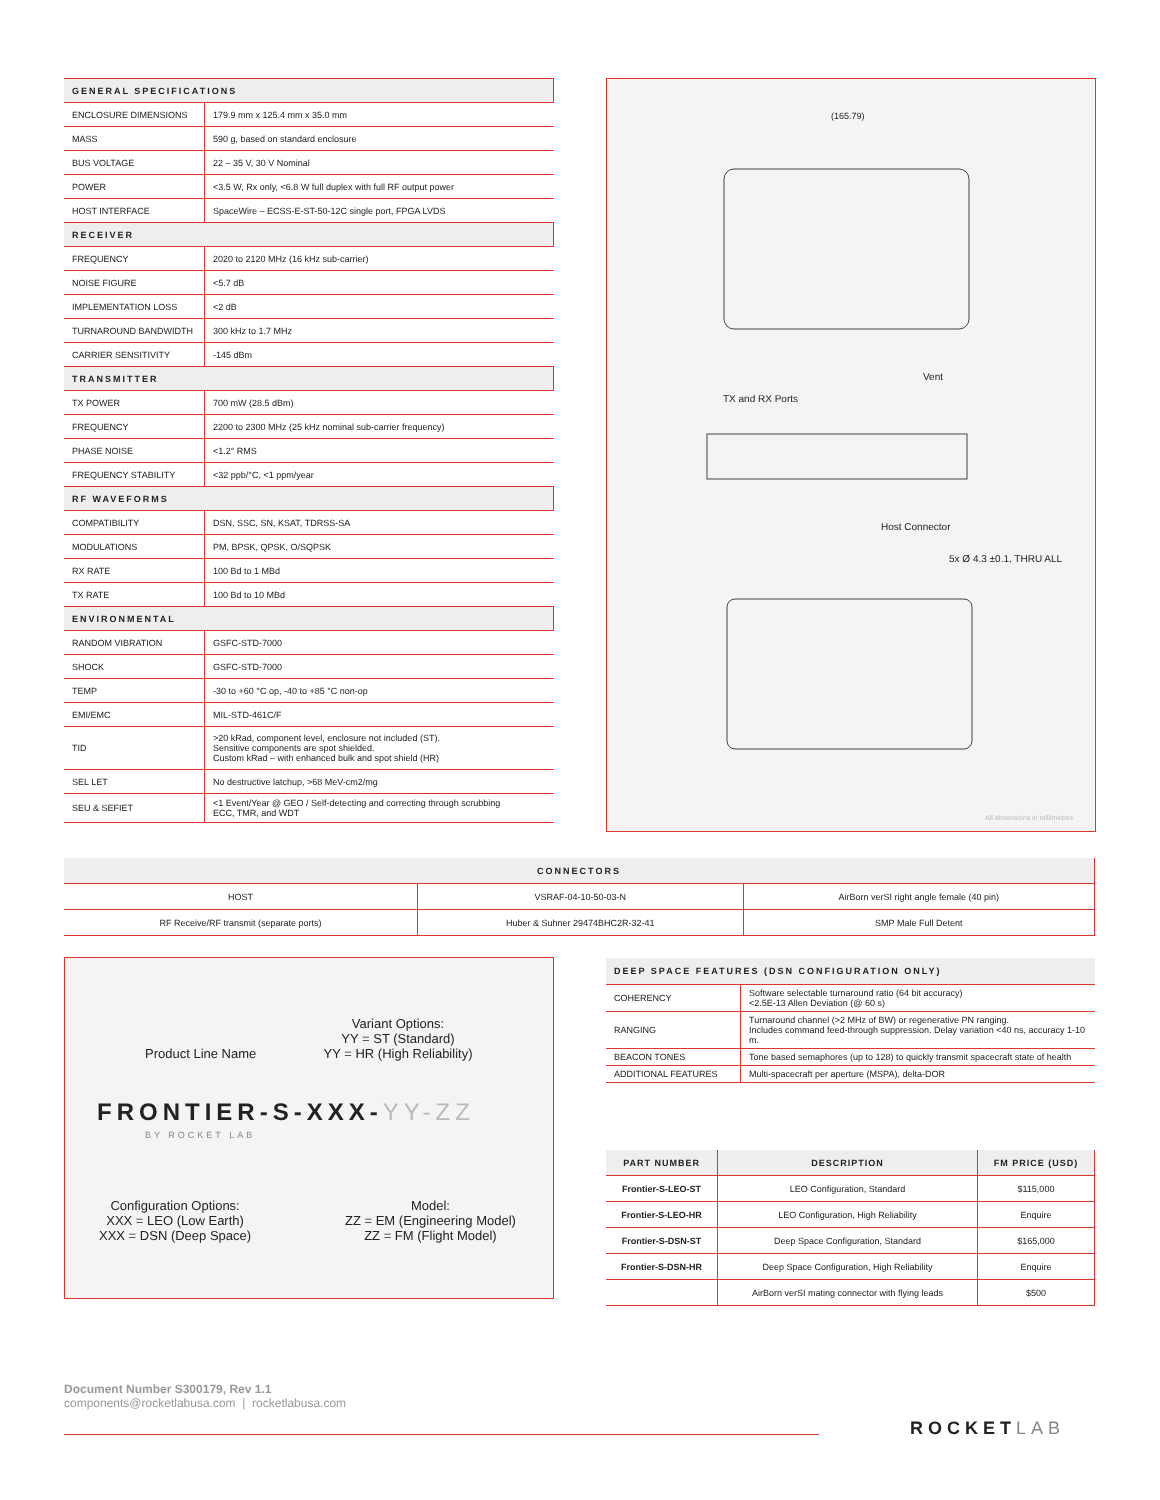| GENERAL SPECIFICATIONS | |
| ENCLOSURE DIMENSIONS | 179.9 mm x 125.4 mm x 35.0 mm |
| MASS | 590 g, based on standard enclosure |
| BUS VOLTAGE | 22 – 35 V, 30 V Nominal |
| POWER | <3.5 W, Rx only, <6.8 W full duplex with full RF output power |
| HOST INTERFACE | SpaceWire – ECSS-E-ST-50-12C single port, FPGA LVDS |
| RECEIVER | |
| FREQUENCY | 2020 to 2120 MHz (16 kHz sub-carrier) |
| NOISE FIGURE | <5.7 dB |
| IMPLEMENTATION LOSS | <2 dB |
| TURNAROUND BANDWIDTH | 300 kHz to 1.7 MHz |
| CARRIER SENSITIVITY | -145 dBm |
| TRANSMITTER | |
| TX POWER | 700 mW (28.5 dBm) |
| FREQUENCY | 2200 to 2300 MHz (25 kHz nominal sub-carrier frequency) |
| PHASE NOISE | <1.2° RMS |
| FREQUENCY STABILITY | <32 ppb/°C, <1 ppm/year |
| RF WAVEFORMS | |
| COMPATIBILITY | DSN, SSC, SN, KSAT, TDRSS-SA |
| MODULATIONS | PM, BPSK, QPSK, O/SQPSK |
| RX RATE | 100 Bd to 1 MBd |
| TX RATE | 100 Bd to 10 MBd |
| ENVIRONMENTAL | |
| RANDOM VIBRATION | GSFC-STD-7000 |
| SHOCK | GSFC-STD-7000 |
| TEMP | -30 to +60 °C op, -40 to +85 °C non-op |
| EMI/EMC | MIL-STD-461C/F |
| TID | >20 kRad, component level, enclosure not included (ST). Sensitive components are spot shielded. Custom kRad – with enhanced bulk and spot shield (HR) |
| SEL LET | No destructive latchup, >68 MeV-cm2/mg |
| SEU & SEFIET | <1 Event/Year @ GEO / Self-detecting and correcting through scrubbing ECC, TMR, and WDT |
(165.79)
Vent
TX and RX Ports
Host Connector
5x Ø 4.3 ±0.1, THRU ALL
All dimensions in millimetres
| CONNECTORS | | |
| --- | --- | --- |
| HOST | VSRAF-04-10-50-03-N | AirBorn verSI right angle female (40 pin) |
| RF Receive/RF transmit (separate ports) | Huber & Suhner 29474BHC2R-32-41 | SMP Male Full Detent |
Variant Options:
YY = ST (Standard)
YY = HR (High Reliability)
Product Line Name
FRONTIER-S-XXX-YY-ZZ
BY ROCKET LAB
Configuration Options:
XXX = LEO (Low Earth)
XXX = DSN (Deep Space)
Model:
ZZ = EM (Engineering Model)
ZZ = FM (Flight Model)
| DEEP SPACE FEATURES (DSN CONFIGURATION ONLY) | |
| --- | --- |
| COHERENCY | Software selectable turnaround ratio (64 bit accuracy) <2.5E-13 Allen Deviation (@ 60 s) |
| RANGING | Turnaround channel (>2 MHz of BW) or regenerative PN ranging. Includes command feed-through suppression. Delay variation <40 ns, accuracy 1-10 m. |
| BEACON TONES | Tone based semaphores (up to 128) to quickly transmit spacecraft state of health |
| ADDITIONAL FEATURES | Multi-spacecraft per aperture (MSPA), delta-DOR |
| PART NUMBER | DESCRIPTION | FM PRICE (USD) |
| --- | --- | --- |
| Frontier-S-LEO-ST | LEO Configuration, Standard | $115,000 |
| Frontier-S-LEO-HR | LEO Configuration, High Reliability | Enquire |
| Frontier-S-DSN-ST | Deep Space Configuration, Standard | $165,000 |
| Frontier-S-DSN-HR | Deep Space Configuration, High Reliability | Enquire |
| | AirBorn verSI mating connector with flying leads | $500 |
Document Number S300179, Rev 1.1
components@rocketlabusa.com | rocketlabusa.com
ROCKETLAB